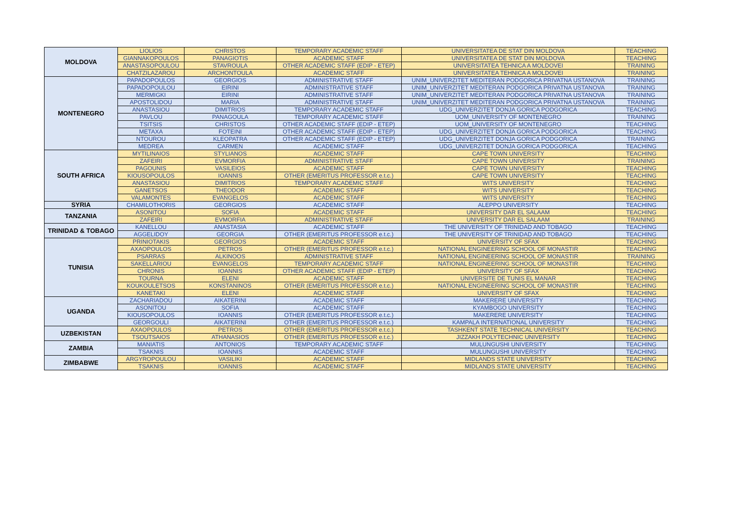| MOLDOVA | LIOLIOS | CHRISTOS | TEMPORARY ACADEMIC STAFF | UNIVERSITATEA DE STAT DIN MOLDOVA | TEACHING |
| | GIANNAKOPOULOS | PANAGIOTIS | ACADEMIC STAFF | UNIVERSITATEA DE STAT DIN MOLDOVA | TEACHING |
| | ANASTASOPOULOU | STAVROULA | OTHER ACADEMIC STAFF (EDIP - ETEP) | UNIVERSITATEA TEHNICA A MOLDOVEI | TRAINING |
| | CHATZILAZAROU | ARCHONTOULA | ACADEMIC STAFF | UNIVERSITATEA TEHNICA A MOLDOVEI | TRAINING |
| MONTENEGRO | PAPADOPOULOS | GEORGIOS | ADMINISTRATIVE STAFF | UNIM_UNIVERZITET MEDITERAN PODGORICA PRIVATNA USTANOVA | TRAINING |
| | PAPADOPOULOU | EIRINI | ADMINISTRATIVE STAFF | UNIM_UNIVERZITET MEDITERAN PODGORICA PRIVATNA USTANOVA | TRAINING |
| | MERMIGKI | EIRINI | ADMINISTRATIVE STAFF | UNIM_UNIVERZITET MEDITERAN PODGORICA PRIVATNA USTANOVA | TRAINING |
| | APOSTOLIDOU | MARIA | ADMINISTRATIVE STAFF | UNIM_UNIVERZITET MEDITERAN PODGORICA PRIVATNA USTANOVA | TRAINING |
| | ANASTASIOU | DIMITRIOS | TEMPORARY ACADEMIC STAFF | UDG_UNIVERZITET DONJA GORICA PODGORICA | TEACHING |
| | PAVLOU | PANAGOULA | TEMPORARY ACADEMIC STAFF | UOM_UNIVERSITY OF MONTENEGRO | TRAINING |
| | TSITSIS | CHRISTOS | OTHER ACADEMIC STAFF (EDIP - ETEP) | UOM_UNIVERSITY OF MONTENEGRO | TEACHING |
| | METAXA | FOTEINI | OTHER ACADEMIC STAFF (EDIP - ETEP) | UDG_UNIVERZITET DONJA GORICA PODGORICA | TEACHING |
| | NTOUROU | KLEOPATRA | OTHER ACADEMIC STAFF (EDIP - ETEP) | UDG_UNIVERZITET DONJA GORICA PODGORICA | TRAINING |
| | MEDREA | CARMEN | ACADEMIC STAFF | UDG_UNIVERZITET DONJA GORICA PODGORICA | TEACHING |
| SOUTH AFRICA | MYTILINAIOS | STYLIANOS | ACADEMIC STAFF | CAPE TOWN UNIVERSITY | TEACHING |
| | ZAFEIRI | EVMORFIA | ADMINISTRATIVE STAFF | CAPE TOWN UNIVERSITY | TRAINING |
| | PAGOUNIS | VASILEIOS | ACADEMIC STAFF | CAPE TOWN UNIVERSITY | TEACHING |
| | KIOUSOPOULOS | IOANNIS | OTHER (EMERITUS PROFESSOR e.t.c.) | CAPE TOWN UNIVERSITY | TEACHING |
| | ANASTASIOU | DIMITRIOS | TEMPORARY ACADEMIC STAFF | WITS UNIVERSITY | TEACHING |
| | GANETSOS | THEODOR | ACADEMIC STAFF | WITS UNIVERSITY | TEACHING |
| | VALAMONTES | EVANGELOS | ACADEMIC STAFF | WITS UNIVERSITY | TEACHING |
| SYRIA | CHAMILOTHORIS | GEORGIOS | ACADEMIC STAFF | ALEPPO UNIVERSITY | TEACHING |
| TANZANIA | ASONITOU | SOFIA | ACADEMIC STAFF | UNIVERSITY DAR EL SALAAM | TEACHING |
| | ZAFEIRI | EVMORFIA | ADMINISTRATIVE STAFF | UNIVERSITY DAR EL SALAAM | TRAINING |
| TRINIDAD & TOBAGO | KANELLOU | ANASTASIA | ACADEMIC STAFF | THE UNIVERSITY OF TRINIDAD AND TOBAGO | TEACHING |
| | AGGELIDOY | GEORGIA | OTHER (EMERITUS PROFESSOR e.t.c.) | THE UNIVERSITY OF TRINIDAD AND TOBAGO | TEACHING |
| TUNISIA | PRINIOTAKIS | GEORGIOS | ACADEMIC STAFF | UNIVERSITY OF SFAX | TEACHING |
| | AXAOPOULOS | PETROS | OTHER (EMERITUS PROFESSOR e.t.c.) | NATIONAL ENGINEERING SCHOOL OF MONASTIR | TEACHING |
| | PSARRAS | ALKINOOS | ADMINISTRATIVE STAFF | NATIONAL ENGINEERING SCHOOL OF MONASTIR | TRAINING |
| | SAKELLARIOU | EVANGELOS | TEMPORARY ACADEMIC STAFF | NATIONAL ENGINEERING SCHOOL OF MONASTIR | TEACHING |
| | CHRONIS | IOANNIS | OTHER ACADEMIC STAFF (EDIP - ETEP) | UNIVERSITY OF SFAX | TEACHING |
| | TOURNA | ELENI | ACADEMIC STAFF | UNIVERSITE DE TUNIS EL MANAR | TEACHING |
| | KOUKOULETSOS | KONSTANINOS | OTHER (EMERITUS PROFESSOR e.t.c.) | NATIONAL ENGINEERING SCHOOL OF MONASTIR | TEACHING |
| | KANETAKI | ELENI | ACADEMIC STAFF | UNIVERSITY OF SFAX | TEACHING |
| UGANDA | ZACHARIADOU | AIKATERINI | ACADEMIC STAFF | MAKERERE UNIVERSITY | TEACHING |
| | ASONITOU | SOFIA | ACADEMIC STAFF | KYAMBOGO UNIVERSITY | TEACHING |
| | KIOUSOPOULOS | IOANNIS | OTHER (EMERITUS PROFESSOR e.t.c.) | MAKERERE UNIVERSITY | TEACHING |
| | GEORGOULI | AIKATERINI | OTHER (EMERITUS PROFESSOR e.t.c.) | KAMPALA INTERNATIONAL UNIVERSITY | TEACHING |
| UZBEKISTAN | AXAOPOULOS | PETROS | OTHER (EMERITUS PROFESSOR e.t.c.) | TASHKENT STATE TECHNICAL UNIVERSITY | TEACHING |
| | TSOUTSAIOS | ATHANASIOS | OTHER (EMERITUS PROFESSOR e.t.c.) | JIZZAKH POLYTECHNIC UNIVERSITY | TEACHING |
| ZAMBIA | MANIATIS | ANTONIOS | TEMPORARY ACADEMIC STAFF | MULUNGUSHI UNIVERSITY | TEACHING |
| | TSAKNIS | IOANNIS | ACADEMIC STAFF | MULUNGUSHI UNIVERSITY | TEACHING |
| ZIMBABWE | ARGYROPOULOU | VASILIKI | ACADEMIC STAFF | MIDLANDS STATE UNIVERSITY | TEACHING |
| | TSAKNIS | IOANNIS | ACADEMIC STAFF | MIDLANDS STATE UNIVERSITY | TEACHING |